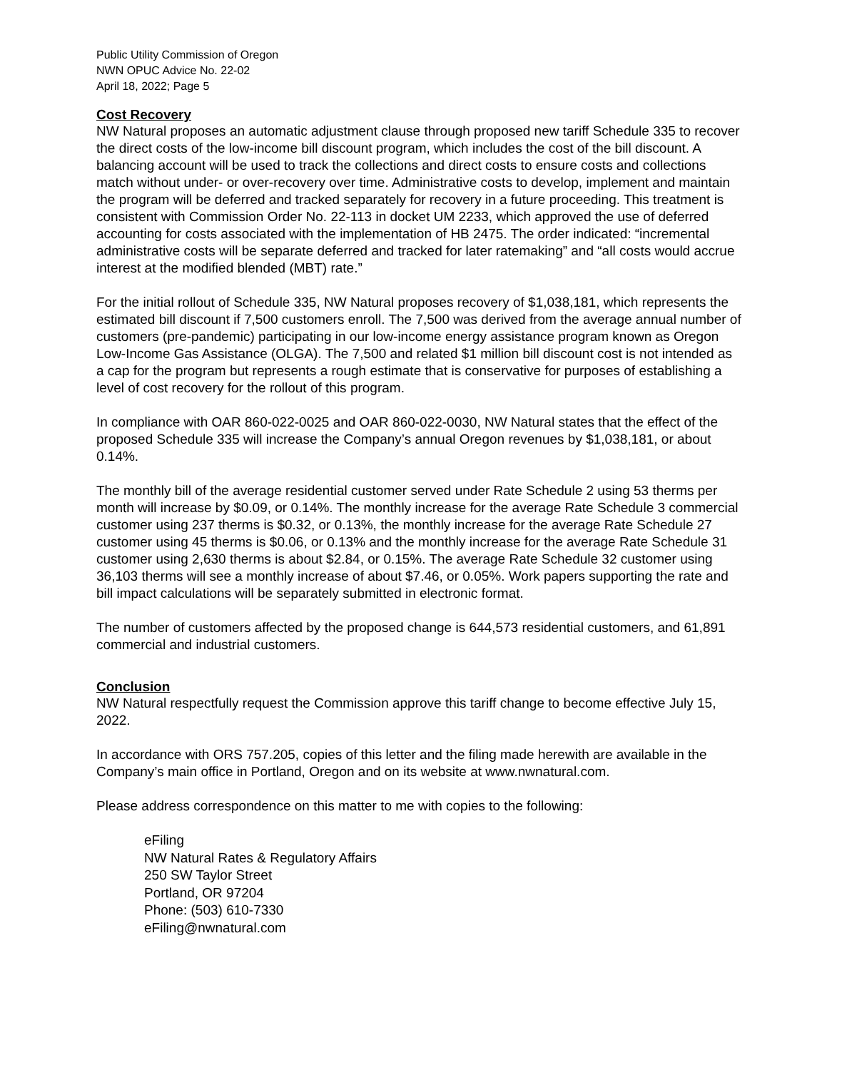Public Utility Commission of Oregon
NWN OPUC Advice No. 22-02
April 18, 2022; Page 5
Cost Recovery
NW Natural proposes an automatic adjustment clause through proposed new tariff Schedule 335 to recover the direct costs of the low-income bill discount program, which includes the cost of the bill discount. A balancing account will be used to track the collections and direct costs to ensure costs and collections match without under- or over-recovery over time. Administrative costs to develop, implement and maintain the program will be deferred and tracked separately for recovery in a future proceeding. This treatment is consistent with Commission Order No. 22-113 in docket UM 2233, which approved the use of deferred accounting for costs associated with the implementation of HB 2475. The order indicated: “incremental administrative costs will be separate deferred and tracked for later ratemaking” and “all costs would accrue interest at the modified blended (MBT) rate.”
For the initial rollout of Schedule 335, NW Natural proposes recovery of $1,038,181, which represents the estimated bill discount if 7,500 customers enroll. The 7,500 was derived from the average annual number of customers (pre-pandemic) participating in our low-income energy assistance program known as Oregon Low-Income Gas Assistance (OLGA). The 7,500 and related $1 million bill discount cost is not intended as a cap for the program but represents a rough estimate that is conservative for purposes of establishing a level of cost recovery for the rollout of this program.
In compliance with OAR 860-022-0025 and OAR 860-022-0030, NW Natural states that the effect of the proposed Schedule 335 will increase the Company’s annual Oregon revenues by $1,038,181, or about 0.14%.
The monthly bill of the average residential customer served under Rate Schedule 2 using 53 therms per month will increase by $0.09, or 0.14%. The monthly increase for the average Rate Schedule 3 commercial customer using 237 therms is $0.32, or 0.13%, the monthly increase for the average Rate Schedule 27 customer using 45 therms is $0.06, or 0.13% and the monthly increase for the average Rate Schedule 31 customer using 2,630 therms is about $2.84, or 0.15%. The average Rate Schedule 32 customer using 36,103 therms will see a monthly increase of about $7.46, or 0.05%. Work papers supporting the rate and bill impact calculations will be separately submitted in electronic format.
The number of customers affected by the proposed change is 644,573 residential customers, and 61,891 commercial and industrial customers.
Conclusion
NW Natural respectfully request the Commission approve this tariff change to become effective July 15, 2022.
In accordance with ORS 757.205, copies of this letter and the filing made herewith are available in the Company’s main office in Portland, Oregon and on its website at www.nwnatural.com.
Please address correspondence on this matter to me with copies to the following:
eFiling
NW Natural Rates & Regulatory Affairs
250 SW Taylor Street
Portland, OR 97204
Phone: (503) 610-7330
eFiling@nwnatural.com